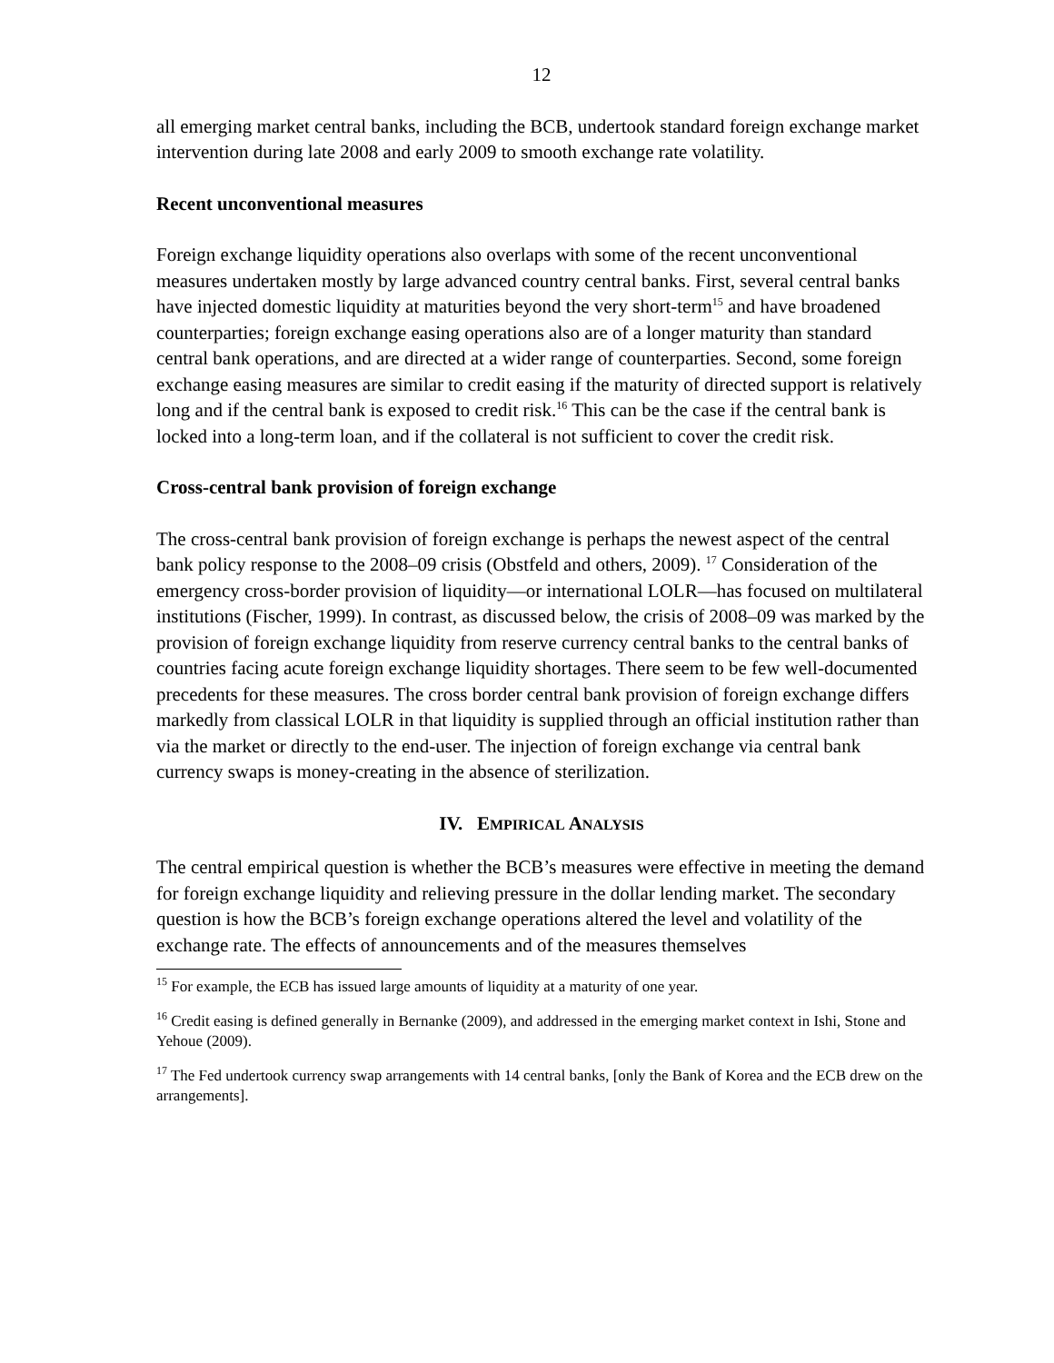12
all emerging market central banks, including the BCB, undertook standard foreign exchange market intervention during late 2008 and early 2009 to smooth exchange rate volatility.
Recent unconventional measures
Foreign exchange liquidity operations also overlaps with some of the recent unconventional measures undertaken mostly by large advanced country central banks. First, several central banks have injected domestic liquidity at maturities beyond the very short-term<sup>15</sup> and have broadened counterparties; foreign exchange easing operations also are of a longer maturity than standard central bank operations, and are directed at a wider range of counterparties. Second, some foreign exchange easing measures are similar to credit easing if the maturity of directed support is relatively long and if the central bank is exposed to credit risk.<sup>16</sup> This can be the case if the central bank is locked into a long-term loan, and if the collateral is not sufficient to cover the credit risk.
Cross-central bank provision of foreign exchange
The cross-central bank provision of foreign exchange is perhaps the newest aspect of the central bank policy response to the 2008–09 crisis (Obstfeld and others, 2009). <sup>17</sup> Consideration of the emergency cross-border provision of liquidity—or international LOLR—has focused on multilateral institutions (Fischer, 1999). In contrast, as discussed below, the crisis of 2008–09 was marked by the provision of foreign exchange liquidity from reserve currency central banks to the central banks of countries facing acute foreign exchange liquidity shortages. There seem to be few well-documented precedents for these measures. The cross border central bank provision of foreign exchange differs markedly from classical LOLR in that liquidity is supplied through an official institution rather than via the market or directly to the end-user. The injection of foreign exchange via central bank currency swaps is money-creating in the absence of sterilization.
IV. EMPIRICAL ANALYSIS
The central empirical question is whether the BCB’s measures were effective in meeting the demand for foreign exchange liquidity and relieving pressure in the dollar lending market. The secondary question is how the BCB’s foreign exchange operations altered the level and volatility of the exchange rate. The effects of announcements and of the measures themselves
<sup>15</sup> For example, the ECB has issued large amounts of liquidity at a maturity of one year.
<sup>16</sup> Credit easing is defined generally in Bernanke (2009), and addressed in the emerging market context in Ishi, Stone and Yehoue (2009).
<sup>17</sup> The Fed undertook currency swap arrangements with 14 central banks, [only the Bank of Korea and the ECB drew on the arrangements].